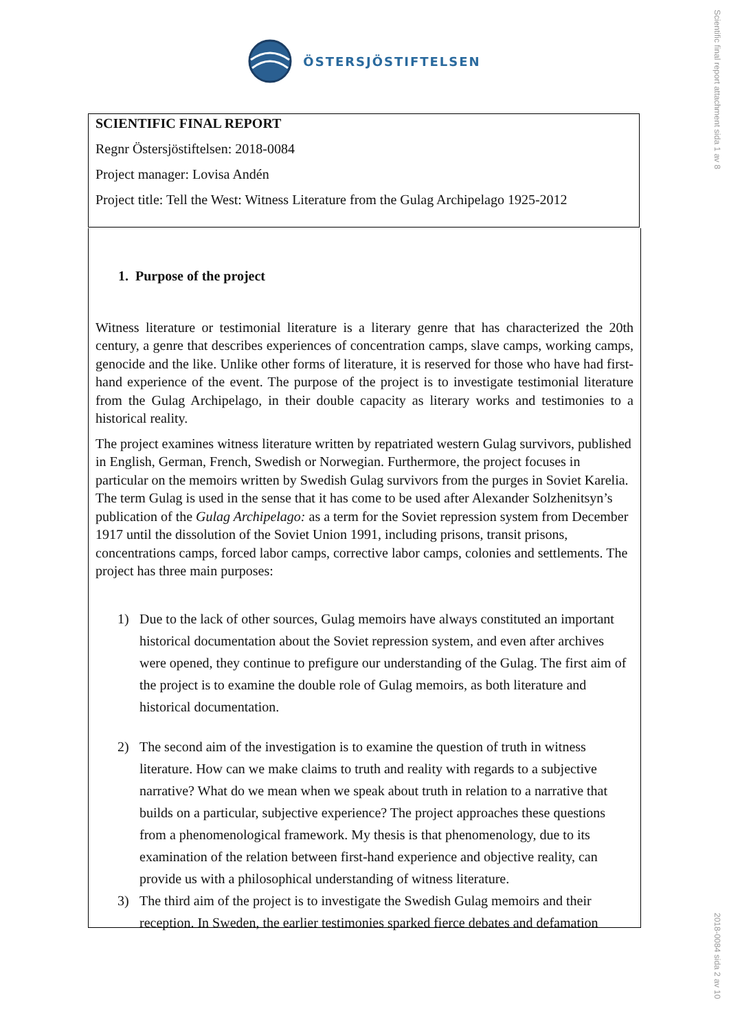ÖSTERSJÖSTIFTELSEN
Scientific final report attachment sida 1 av 8
SCIENTIFIC FINAL REPORT
Regnr Östersjöstiftelsen: 2018-0084
Project manager: Lovisa Andén
Project title: Tell the West: Witness Literature from the Gulag Archipelago 1925-2012
1. Purpose of the project
Witness literature or testimonial literature is a literary genre that has characterized the 20th century, a genre that describes experiences of concentration camps, slave camps, working camps, genocide and the like. Unlike other forms of literature, it is reserved for those who have had first-hand experience of the event. The purpose of the project is to investigate testimonial literature from the Gulag Archipelago, in their double capacity as literary works and testimonies to a historical reality.
The project examines witness literature written by repatriated western Gulag survivors, published in English, German, French, Swedish or Norwegian. Furthermore, the project focuses in particular on the memoirs written by Swedish Gulag survivors from the purges in Soviet Karelia. The term Gulag is used in the sense that it has come to be used after Alexander Solzhenitsyn’s publication of the Gulag Archipelago: as a term for the Soviet repression system from December 1917 until the dissolution of the Soviet Union 1991, including prisons, transit prisons, concentrations camps, forced labor camps, corrective labor camps, colonies and settlements. The project has three main purposes:
1) Due to the lack of other sources, Gulag memoirs have always constituted an important historical documentation about the Soviet repression system, and even after archives were opened, they continue to prefigure our understanding of the Gulag. The first aim of the project is to examine the double role of Gulag memoirs, as both literature and historical documentation.
2) The second aim of the investigation is to examine the question of truth in witness literature. How can we make claims to truth and reality with regards to a subjective narrative? What do we mean when we speak about truth in relation to a narrative that builds on a particular, subjective experience? The project approaches these questions from a phenomenological framework. My thesis is that phenomenology, due to its examination of the relation between first-hand experience and objective reality, can provide us with a philosophical understanding of witness literature.
3) The third aim of the project is to investigate the Swedish Gulag memoirs and their reception. In Sweden, the earlier testimonies sparked fierce debates and defamation
2018-0084 sida 2 av 10